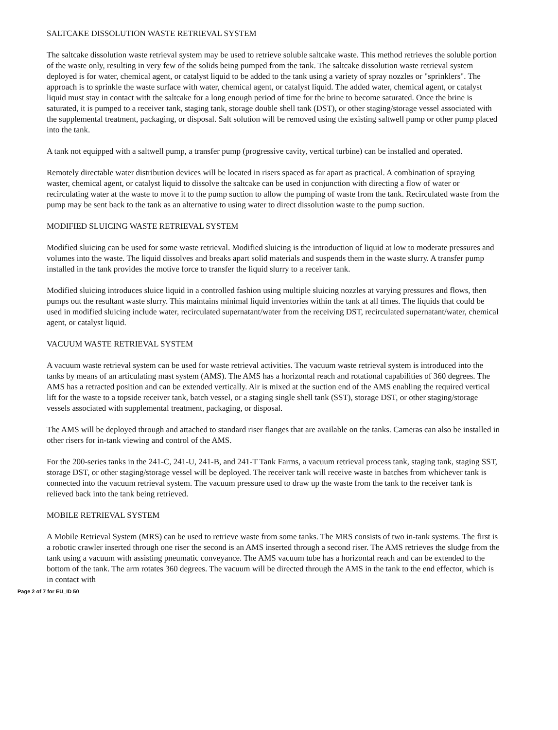SALTCAKE DISSOLUTION WASTE RETRIEVAL SYSTEM
The saltcake dissolution waste retrieval system may be used to retrieve soluble saltcake waste. This method retrieves the soluble portion of the waste only, resulting in very few of the solids being pumped from the tank. The saltcake dissolution waste retrieval system deployed is for water, chemical agent, or catalyst liquid to be added to the tank using a variety of spray nozzles or "sprinklers". The approach is to sprinkle the waste surface with water, chemical agent, or catalyst liquid. The added water, chemical agent, or catalyst liquid must stay in contact with the saltcake for a long enough period of time for the brine to become saturated. Once the brine is saturated, it is pumped to a receiver tank, staging tank, storage double shell tank (DST), or other staging/storage vessel associated with the supplemental treatment, packaging, or disposal. Salt solution will be removed using the existing saltwell pump or other pump placed into the tank.
A tank not equipped with a saltwell pump, a transfer pump (progressive cavity, vertical turbine) can be installed and operated.
Remotely directable water distribution devices will be located in risers spaced as far apart as practical. A combination of spraying waster, chemical agent, or catalyst liquid to dissolve the saltcake can be used in conjunction with directing a flow of water or recirculating water at the waste to move it to the pump suction to allow the pumping of waste from the tank. Recirculated waste from the pump may be sent back to the tank as an alternative to using water to direct dissolution waste to the pump suction.
MODIFIED SLUICING WASTE RETRIEVAL SYSTEM
Modified sluicing can be used for some waste retrieval. Modified sluicing is the introduction of liquid at low to moderate pressures and volumes into the waste. The liquid dissolves and breaks apart solid materials and suspends them in the waste slurry. A transfer pump installed in the tank provides the motive force to transfer the liquid slurry to a receiver tank.
Modified sluicing introduces sluice liquid in a controlled fashion using multiple sluicing nozzles at varying pressures and flows, then pumps out the resultant waste slurry. This maintains minimal liquid inventories within the tank at all times. The liquids that could be used in modified sluicing include water, recirculated supernatant/water from the receiving DST, recirculated supernatant/water, chemical agent, or catalyst liquid.
VACUUM WASTE RETRIEVAL SYSTEM
A vacuum waste retrieval system can be used for waste retrieval activities. The vacuum waste retrieval system is introduced into the tanks by means of an articulating mast system (AMS). The AMS has a horizontal reach and rotational capabilities of 360 degrees. The AMS has a retracted position and can be extended vertically. Air is mixed at the suction end of the AMS enabling the required vertical lift for the waste to a topside receiver tank, batch vessel, or a staging single shell tank (SST), storage DST, or other staging/storage vessels associated with supplemental treatment, packaging, or disposal.
The AMS will be deployed through and attached to standard riser flanges that are available on the tanks. Cameras can also be installed in other risers for in-tank viewing and control of the AMS.
For the 200-series tanks in the 241-C, 241-U, 241-B, and 241-T Tank Farms, a vacuum retrieval process tank, staging tank, staging SST, storage DST, or other staging/storage vessel will be deployed. The receiver tank will receive waste in batches from whichever tank is connected into the vacuum retrieval system. The vacuum pressure used to draw up the waste from the tank to the receiver tank is relieved back into the tank being retrieved.
MOBILE RETRIEVAL SYSTEM
A Mobile Retrieval System (MRS) can be used to retrieve waste from some tanks. The MRS consists of two in-tank systems. The first is a robotic crawler inserted through one riser the second is an AMS inserted through a second riser. The AMS retrieves the sludge from the tank using a vacuum with assisting pneumatic conveyance. The AMS vacuum tube has a horizontal reach and can be extended to the bottom of the tank. The arm rotates 360 degrees. The vacuum will be directed through the AMS in the tank to the end effector, which is in contact with
Page 2 of 7 for EU_ID 50